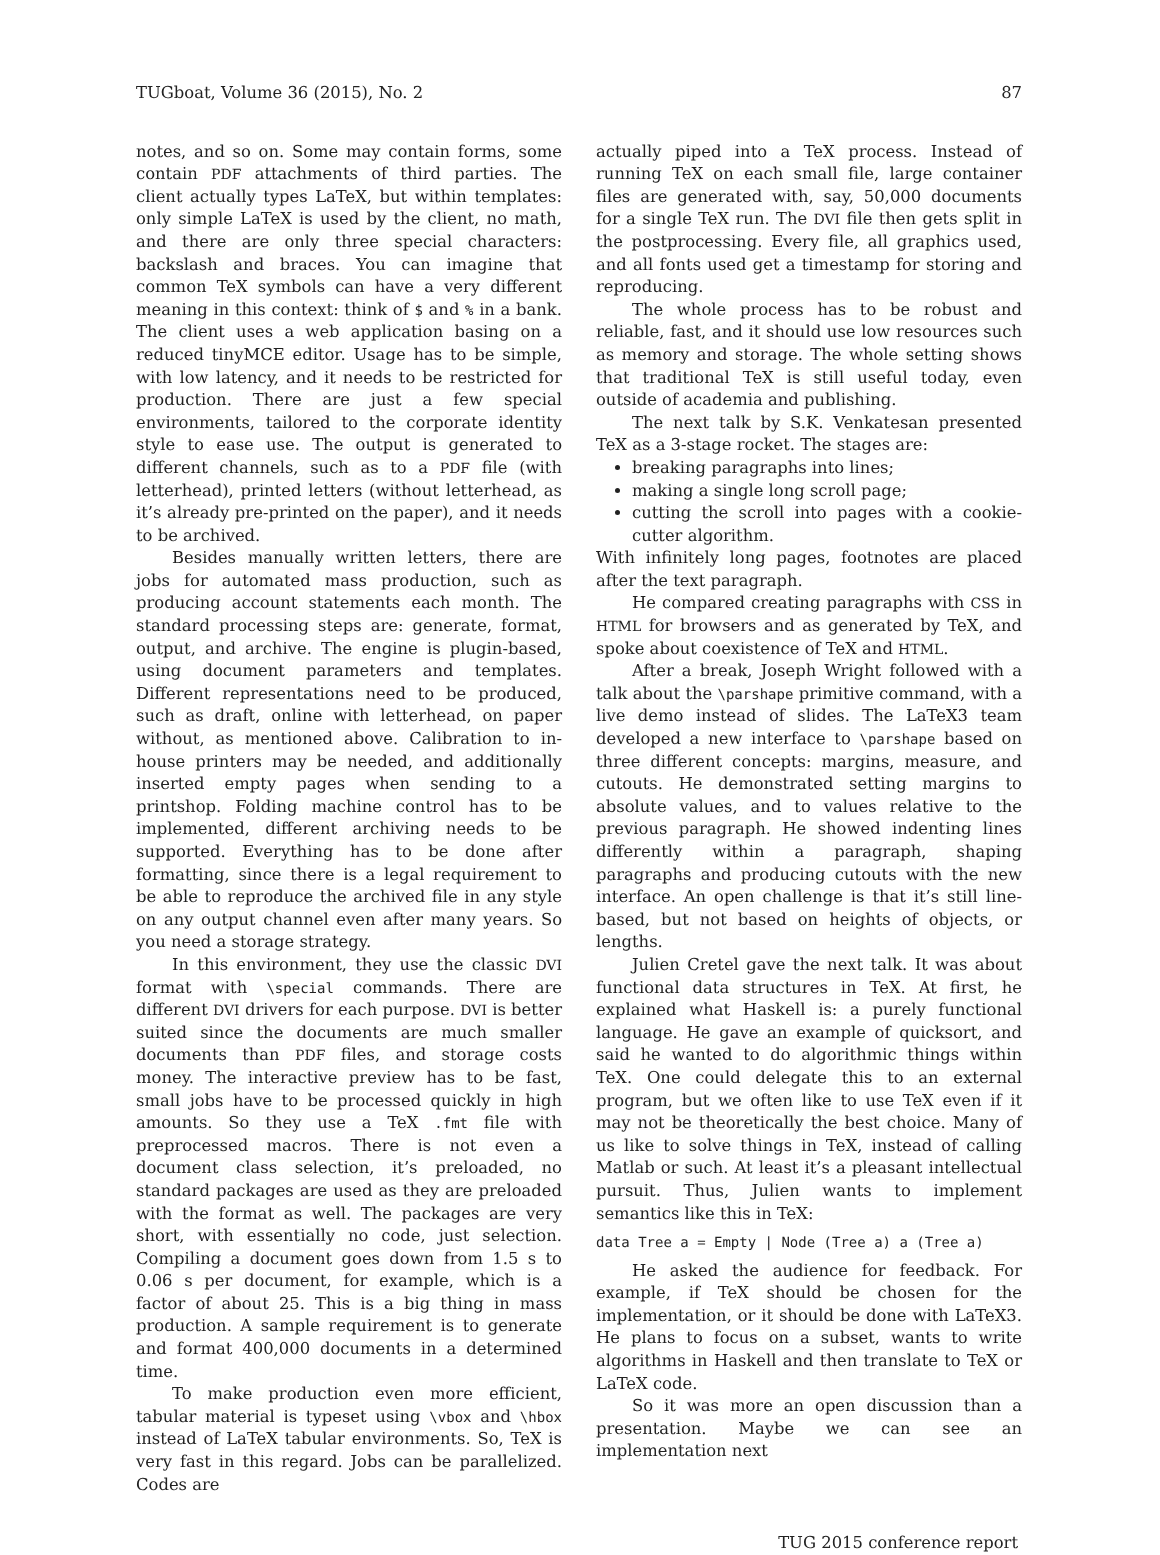TUGboat, Volume 36 (2015), No. 2 87
notes, and so on. Some may contain forms, some contain PDF attachments of third parties. The client actually types LaTeX, but within templates: only simple LaTeX is used by the client, no math, and there are only three special characters: backslash and braces. You can imagine that common TeX symbols can have a very different meaning in this context: think of $ and % in a bank. The client uses a web application basing on a reduced tinyMCE editor. Usage has to be simple, with low latency, and it needs to be restricted for production. There are just a few special environments, tailored to the corporate identity style to ease use. The output is generated to different channels, such as to a PDF file (with letterhead), printed letters (without letterhead, as it’s already pre-printed on the paper), and it needs to be archived.
Besides manually written letters, there are jobs for automated mass production, such as producing account statements each month. The standard processing steps are: generate, format, output, and archive. The engine is plugin-based, using document parameters and templates. Different representations need to be produced, such as draft, online with letterhead, on paper without, as mentioned above. Calibration to in-house printers may be needed, and additionally inserted empty pages when sending to a printshop. Folding machine control has to be implemented, different archiving needs to be supported. Everything has to be done after formatting, since there is a legal requirement to be able to reproduce the archived file in any style on any output channel even after many years. So you need a storage strategy.
In this environment, they use the classic DVI format with \special commands. There are different DVI drivers for each purpose. DVI is better suited since the documents are much smaller documents than PDF files, and storage costs money. The interactive preview has to be fast, small jobs have to be processed quickly in high amounts. So they use a TeX .fmt file with preprocessed macros. There is not even a document class selection, it’s preloaded, no standard packages are used as they are preloaded with the format as well. The packages are very short, with essentially no code, just selection. Compiling a document goes down from 1.5 s to 0.06 s per document, for example, which is a factor of about 25. This is a big thing in mass production. A sample requirement is to generate and format 400,000 documents in a determined time.
To make production even more efficient, tabular material is typeset using \vbox and \hbox instead of LaTeX tabular environments. So, TeX is very fast in this regard. Jobs can be parallelized. Codes are
actually piped into a TeX process. Instead of running TeX on each small file, large container files are generated with, say, 50,000 documents for a single TeX run. The DVI file then gets split in the postprocessing. Every file, all graphics used, and all fonts used get a timestamp for storing and reproducing.
The whole process has to be robust and reliable, fast, and it should use low resources such as memory and storage. The whole setting shows that traditional TeX is still useful today, even outside of academia and publishing.
The next talk by S.K. Venkatesan presented TeX as a 3-stage rocket. The stages are:
breaking paragraphs into lines;
making a single long scroll page;
cutting the scroll into pages with a cookie-cutter algorithm.
With infinitely long pages, footnotes are placed after the text paragraph.
He compared creating paragraphs with CSS in HTML for browsers and as generated by TeX, and spoke about coexistence of TeX and HTML.
After a break, Joseph Wright followed with a talk about the \parshape primitive command, with a live demo instead of slides. The LaTeX3 team developed a new interface to \parshape based on three different concepts: margins, measure, and cutouts. He demonstrated setting margins to absolute values, and to values relative to the previous paragraph. He showed indenting lines differently within a paragraph, shaping paragraphs and producing cutouts with the new interface. An open challenge is that it’s still line-based, but not based on heights of objects, or lengths.
Julien Cretel gave the next talk. It was about functional data structures in TeX. At first, he explained what Haskell is: a purely functional language. He gave an example of quicksort, and said he wanted to do algorithmic things within TeX. One could delegate this to an external program, but we often like to use TeX even if it may not be theoretically the best choice. Many of us like to solve things in TeX, instead of calling Matlab or such. At least it’s a pleasant intellectual pursuit. Thus, Julien wants to implement semantics like this in TeX:
data Tree a = Empty | Node (Tree a) a (Tree a)
He asked the audience for feedback. For example, if TeX should be chosen for the implementation, or it should be done with LaTeX3. He plans to focus on a subset, wants to write algorithms in Haskell and then translate to TeX or LaTeX code.
So it was more an open discussion than a presentation. Maybe we can see an implementation next
TUG 2015 conference report